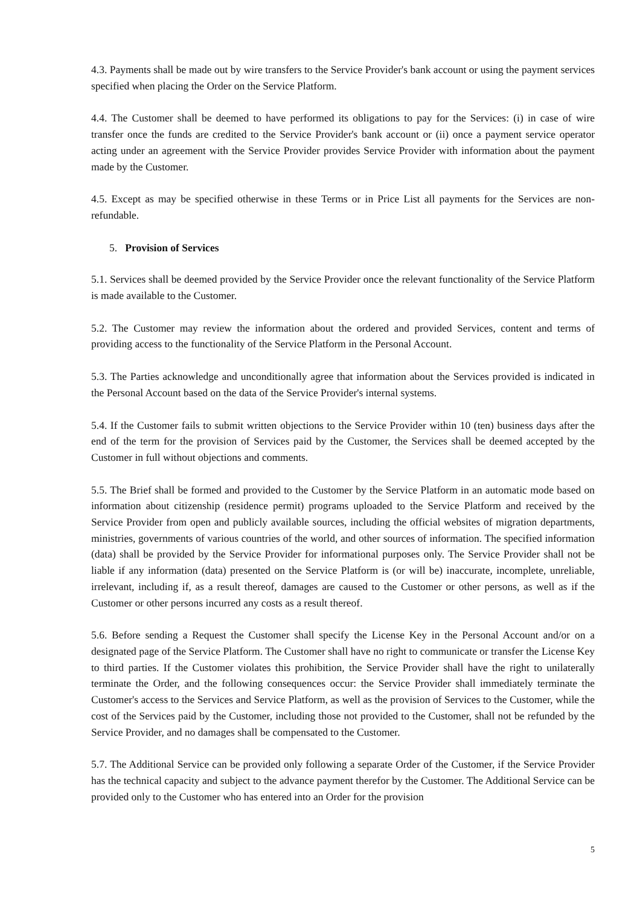4.3. Payments shall be made out by wire transfers to the Service Provider's bank account or using the payment services specified when placing the Order on the Service Platform.
4.4. The Customer shall be deemed to have performed its obligations to pay for the Services: (i) in case of wire transfer once the funds are credited to the Service Provider's bank account or (ii) once a payment service operator acting under an agreement with the Service Provider provides Service Provider with information about the payment made by the Customer.
4.5. Except as may be specified otherwise in these Terms or in Price List all payments for the Services are non-refundable.
5. Provision of Services
5.1. Services shall be deemed provided by the Service Provider once the relevant functionality of the Service Platform is made available to the Customer.
5.2. The Customer may review the information about the ordered and provided Services, content and terms of providing access to the functionality of the Service Platform in the Personal Account.
5.3. The Parties acknowledge and unconditionally agree that information about the Services provided is indicated in the Personal Account based on the data of the Service Provider's internal systems.
5.4. If the Customer fails to submit written objections to the Service Provider within 10 (ten) business days after the end of the term for the provision of Services paid by the Customer, the Services shall be deemed accepted by the Customer in full without objections and comments.
5.5. The Brief shall be formed and provided to the Customer by the Service Platform in an automatic mode based on information about citizenship (residence permit) programs uploaded to the Service Platform and received by the Service Provider from open and publicly available sources, including the official websites of migration departments, ministries, governments of various countries of the world, and other sources of information. The specified information (data) shall be provided by the Service Provider for informational purposes only. The Service Provider shall not be liable if any information (data) presented on the Service Platform is (or will be) inaccurate, incomplete, unreliable, irrelevant, including if, as a result thereof, damages are caused to the Customer or other persons, as well as if the Customer or other persons incurred any costs as a result thereof.
5.6. Before sending a Request the Customer shall specify the License Key in the Personal Account and/or on a designated page of the Service Platform. The Customer shall have no right to communicate or transfer the License Key to third parties. If the Customer violates this prohibition, the Service Provider shall have the right to unilaterally terminate the Order, and the following consequences occur: the Service Provider shall immediately terminate the Customer's access to the Services and Service Platform, as well as the provision of Services to the Customer, while the cost of the Services paid by the Customer, including those not provided to the Customer, shall not be refunded by the Service Provider, and no damages shall be compensated to the Customer.
5.7. The Additional Service can be provided only following a separate Order of the Customer, if the Service Provider has the technical capacity and subject to the advance payment therefor by the Customer. The Additional Service can be provided only to the Customer who has entered into an Order for the provision
5